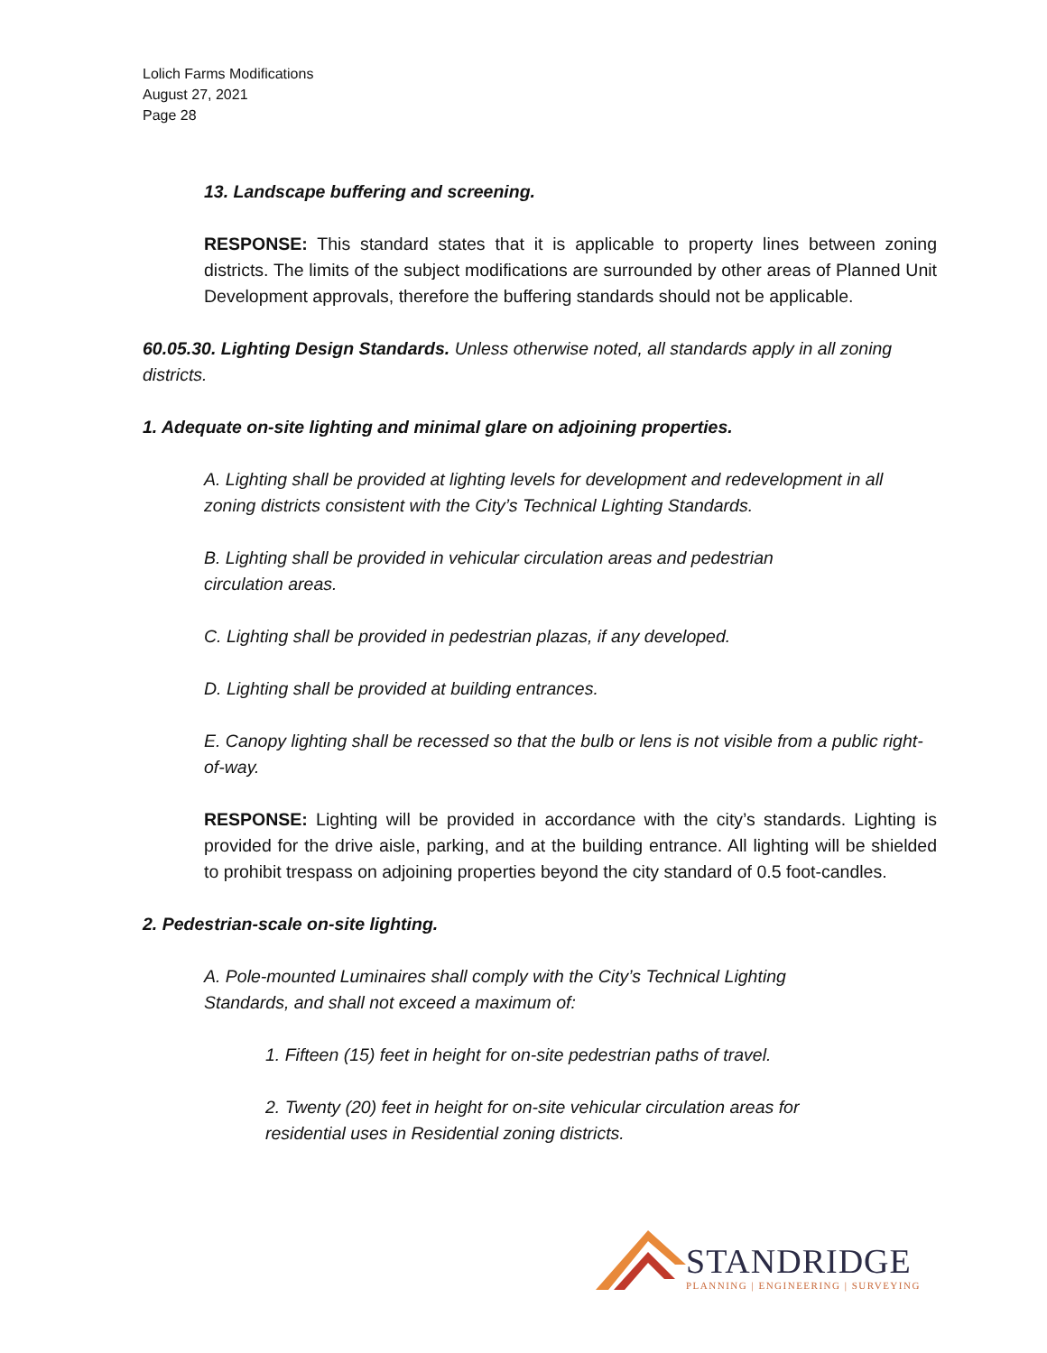Lolich Farms Modifications
August 27, 2021
Page 28
13. Landscape buffering and screening.
RESPONSE: This standard states that it is applicable to property lines between zoning districts. The limits of the subject modifications are surrounded by other areas of Planned Unit Development approvals, therefore the buffering standards should not be applicable.
60.05.30. Lighting Design Standards. Unless otherwise noted, all standards apply in all zoning districts.
1. Adequate on-site lighting and minimal glare on adjoining properties.
A. Lighting shall be provided at lighting levels for development and redevelopment in all zoning districts consistent with the City’s Technical Lighting Standards.
B. Lighting shall be provided in vehicular circulation areas and pedestrian
circulation areas.
C. Lighting shall be provided in pedestrian plazas, if any developed.
D. Lighting shall be provided at building entrances.
E. Canopy lighting shall be recessed so that the bulb or lens is not visible from a public right-of-way.
RESPONSE: Lighting will be provided in accordance with the city’s standards. Lighting is provided for the drive aisle, parking, and at the building entrance. All lighting will be shielded to prohibit trespass on adjoining properties beyond the city standard of 0.5 foot-candles.
2. Pedestrian-scale on-site lighting.
A. Pole-mounted Luminaires shall comply with the City’s Technical Lighting
Standards, and shall not exceed a maximum of:
1. Fifteen (15) feet in height for on-site pedestrian paths of travel.
2. Twenty (20) feet in height for on-site vehicular circulation areas for
residential uses in Residential zoning districts.
STANDRIDGE
PLANNING | ENGINEERING | SURVEYING